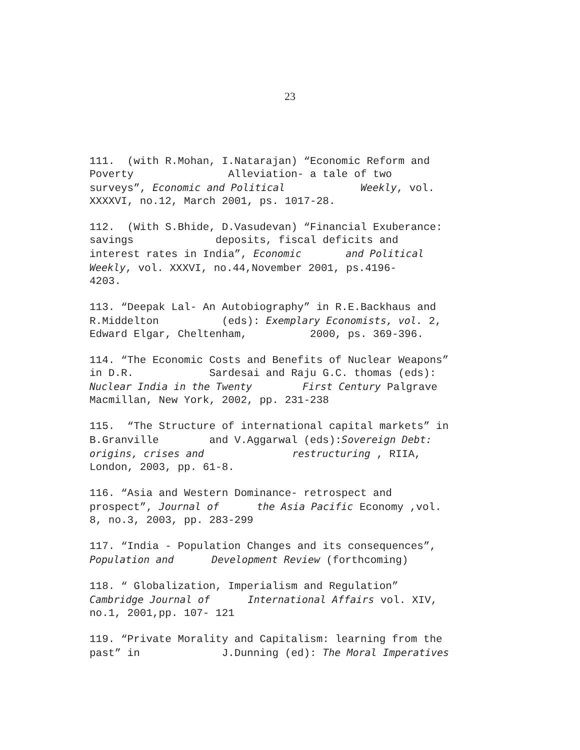23
111. (with R.Mohan, I.Natarajan) “Economic Reform and Poverty Alleviation- a tale of two surveys”, Economic and Political Weekly, vol. XXXXVI, no.12, March 2001, ps. 1017-28.
112. (With S.Bhide, D.Vasudevan) “Financial Exuberance: savings deposits, fiscal deficits and interest rates in India”, Economic and Political Weekly, vol. XXXVI, no.44,November 2001, ps.4196- 4203.
113. “Deepak Lal- An Autobiography” in R.E.Backhaus and R.Middelton (eds): Exemplary Economists, vol. 2, Edward Elgar, Cheltenham, 2000, ps. 369-396.
114. “The Economic Costs and Benefits of Nuclear Weapons” in D.R. Sardesai and Raju G.C. thomas (eds): Nuclear India in the Twenty First Century Palgrave Macmillan, New York, 2002, pp. 231-238
115. “The Structure of international capital markets” in B.Granville and V.Aggarwal (eds):Sovereign Debt: origins, crises and restructuring , RIIA, London, 2003, pp. 61-8.
116. “Asia and Western Dominance- retrospect and prospect”, Journal of the Asia Pacific Economy ,vol. 8, no.3, 2003, pp. 283-299
117. “India - Population Changes and its consequences”, Population and Development Review (forthcoming)
118. “ Globalization, Imperialism and Regulation” Cambridge Journal of International Affairs vol. XIV, no.1, 2001,pp. 107- 121
119. “Private Morality and Capitalism: learning from the past” in J.Dunning (ed): The Moral Imperatives